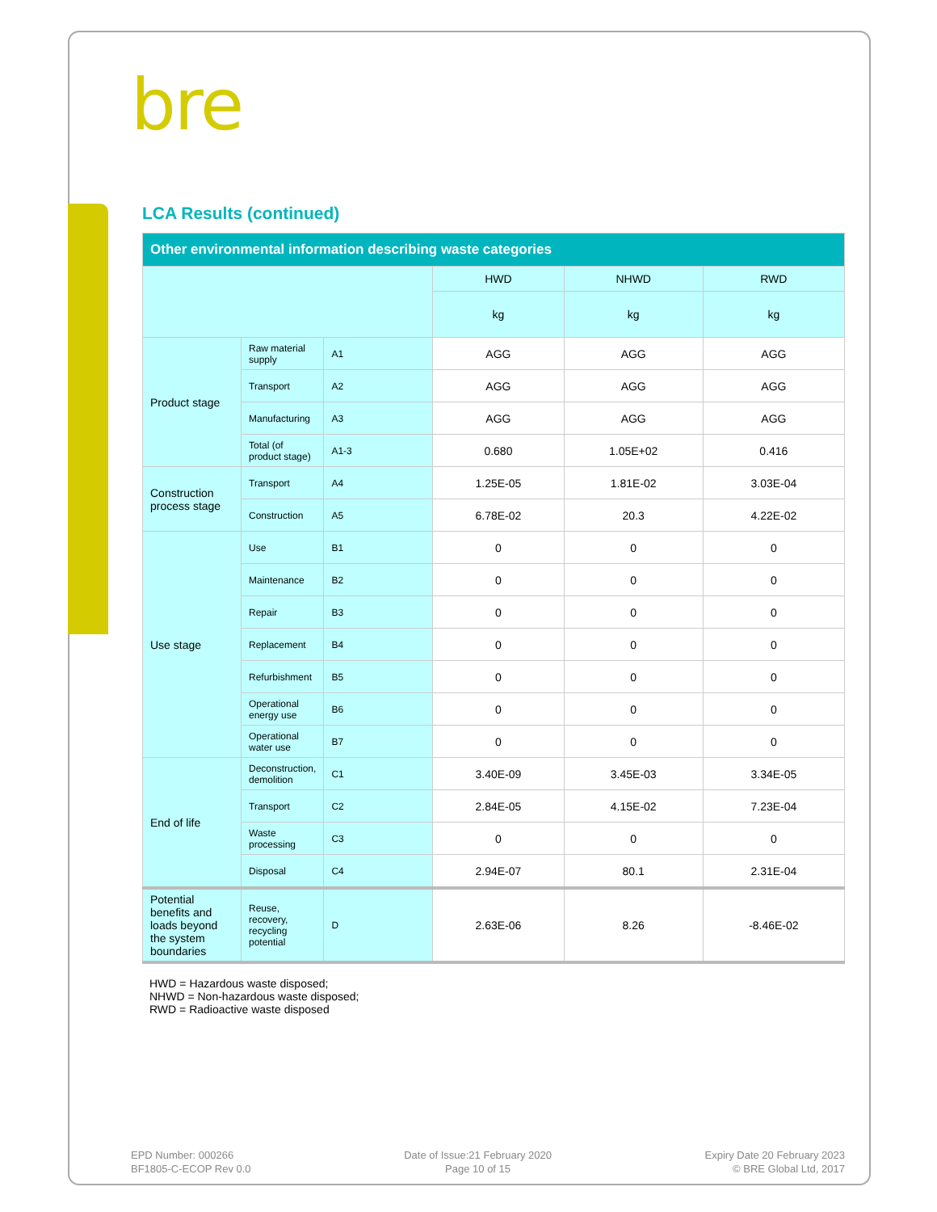bre
LCA Results (continued)
| Other environmental information describing waste categories | | | | | |
| --- | --- | --- | --- | --- | --- |
| | | | HWD | NHWD | RWD |
| | | | kg | kg | kg |
| Product stage | Raw material supply | A1 | AGG | AGG | AGG |
| | Transport | A2 | AGG | AGG | AGG |
| | Manufacturing | A3 | AGG | AGG | AGG |
| | Total (of product stage) | A1-3 | 0.680 | 1.05E+02 | 0.416 |
| Construction process stage | Transport | A4 | 1.25E-05 | 1.81E-02 | 3.03E-04 |
| | Construction | A5 | 6.78E-02 | 20.3 | 4.22E-02 |
| Use stage | Use | B1 | 0 | 0 | 0 |
| | Maintenance | B2 | 0 | 0 | 0 |
| | Repair | B3 | 0 | 0 | 0 |
| | Replacement | B4 | 0 | 0 | 0 |
| | Refurbishment | B5 | 0 | 0 | 0 |
| | Operational energy use | B6 | 0 | 0 | 0 |
| | Operational water use | B7 | 0 | 0 | 0 |
| End of life | Deconstruction, demolition | C1 | 3.40E-09 | 3.45E-03 | 3.34E-05 |
| | Transport | C2 | 2.84E-05 | 4.15E-02 | 7.23E-04 |
| | Waste processing | C3 | 0 | 0 | 0 |
| | Disposal | C4 | 2.94E-07 | 80.1 | 2.31E-04 |
| Potential benefits and loads beyond the system boundaries | Reuse, recovery, recycling potential | D | 2.63E-06 | 8.26 | -8.46E-02 |
HWD = Hazardous waste disposed;
NHWD = Non-hazardous waste disposed;
RWD = Radioactive waste disposed
EPD Number: 000266
BF1805-C-ECOP Rev 0.0
Date of Issue:21 February 2020
Page 10 of 15
Expiry Date 20 February 2023
© BRE Global Ltd, 2017